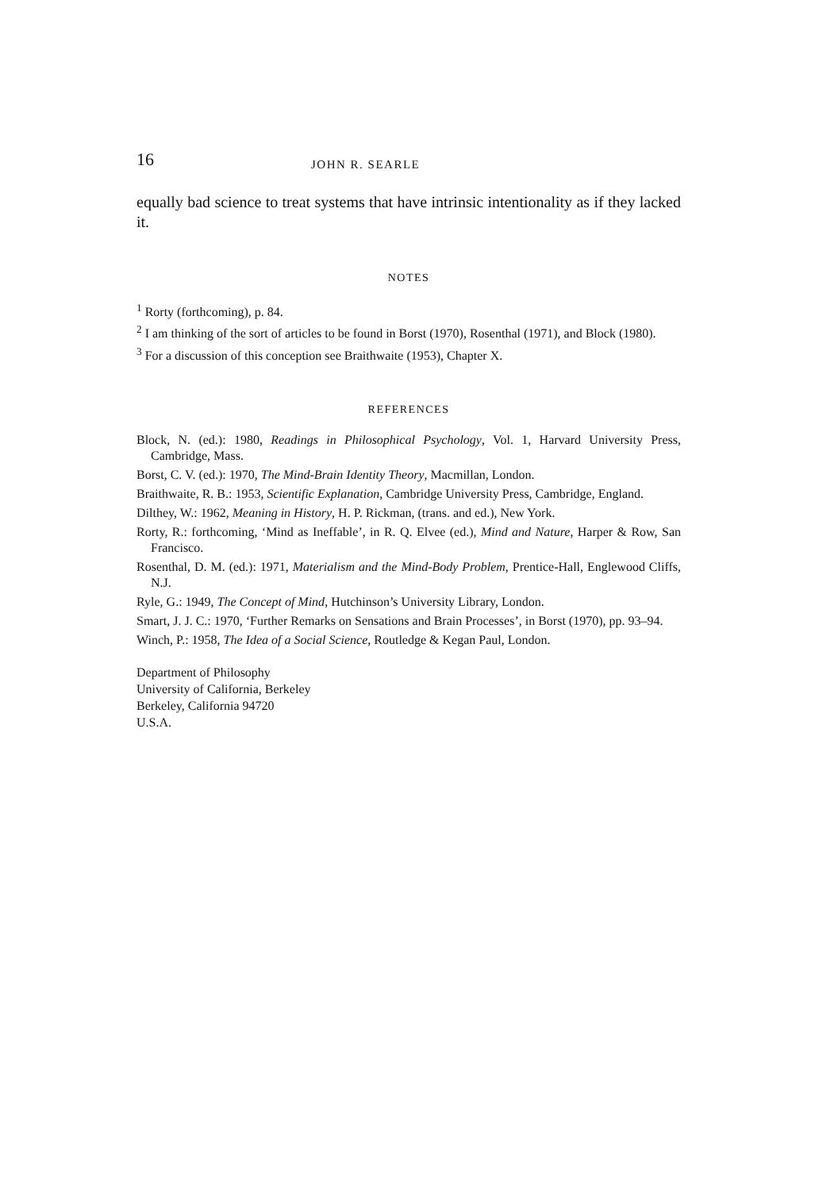16 JOHN R. SEARLE
equally bad science to treat systems that have intrinsic intentionality as if they lacked it.
NOTES
<sup>1</sup> Rorty (forthcoming), p. 84.
<sup>2</sup> I am thinking of the sort of articles to be found in Borst (1970), Rosenthal (1971), and Block (1980).
<sup>3</sup> For a discussion of this conception see Braithwaite (1953), Chapter X.
REFERENCES
Block, N. (ed.): 1980, Readings in Philosophical Psychology, Vol. 1, Harvard University Press, Cambridge, Mass.
Borst, C. V. (ed.): 1970, The Mind-Brain Identity Theory, Macmillan, London.
Braithwaite, R. B.: 1953, Scientific Explanation, Cambridge University Press, Cambridge, England.
Dilthey, W.: 1962, Meaning in History, H. P. Rickman, (trans. and ed.), New York.
Rorty, R.: forthcoming, ‘Mind as Ineffable’, in R. Q. Elvee (ed.), Mind and Nature, Harper & Row, San Francisco.
Rosenthal, D. M. (ed.): 1971, Materialism and the Mind-Body Problem, Prentice-Hall, Englewood Cliffs, N.J.
Ryle, G.: 1949, The Concept of Mind, Hutchinson’s University Library, London.
Smart, J. J. C.: 1970, ‘Further Remarks on Sensations and Brain Processes’, in Borst (1970), pp. 93–94.
Winch, P.: 1958, The Idea of a Social Science, Routledge & Kegan Paul, London.
Department of Philosophy
University of California, Berkeley
Berkeley, California 94720
U.S.A.